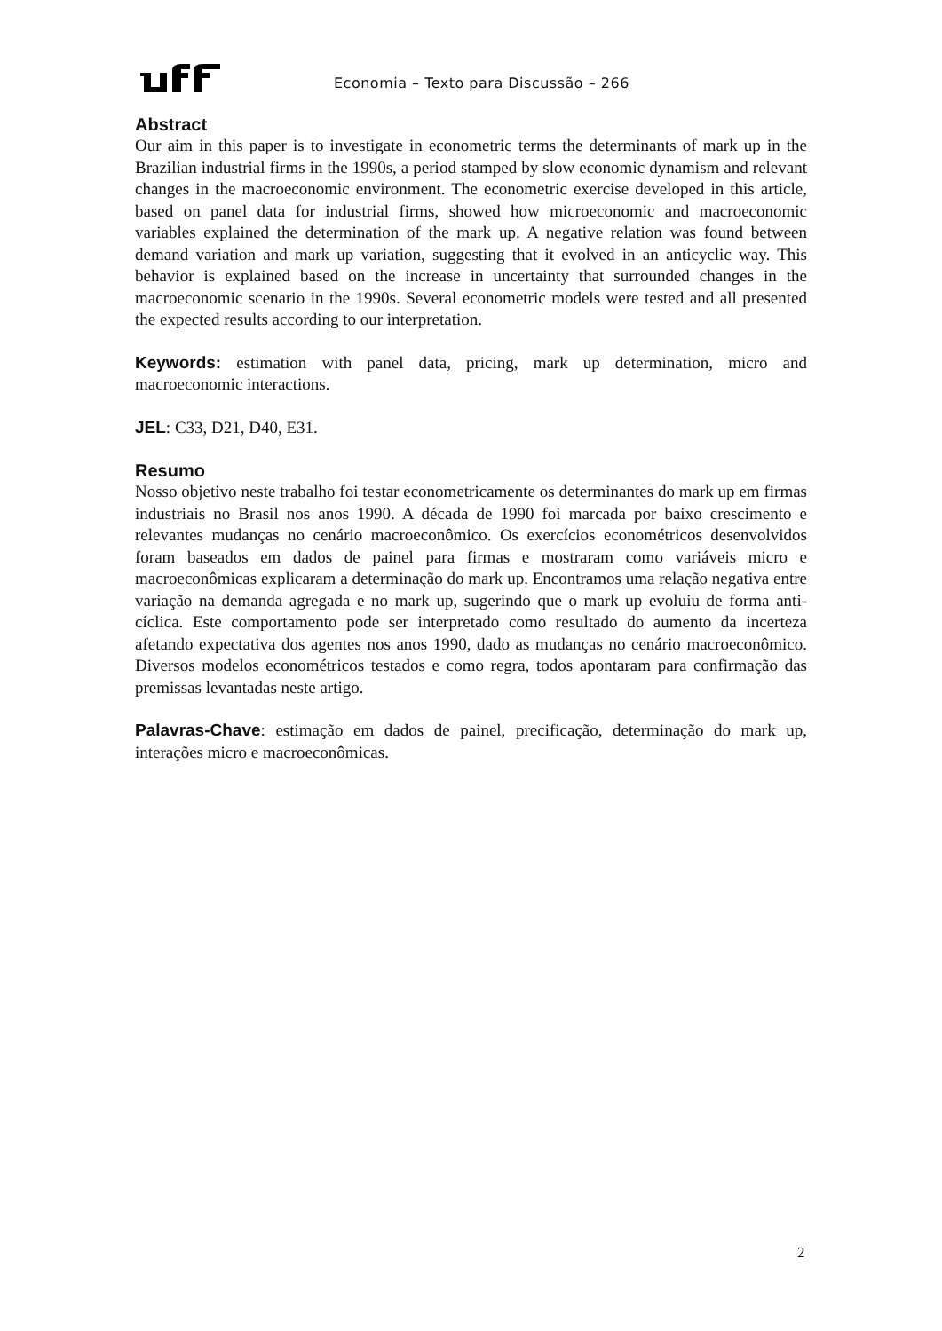Economia – Texto para Discussão – 266
Abstract
Our aim in this paper is to investigate in econometric terms the determinants of mark up in the Brazilian industrial firms in the 1990s, a period stamped by slow economic dynamism and relevant changes in the macroeconomic environment. The econometric exercise developed in this article, based on panel data for industrial firms, showed how microeconomic and macroeconomic variables explained the determination of the mark up. A negative relation was found between demand variation and mark up variation, suggesting that it evolved in an anticyclic way. This behavior is explained based on the increase in uncertainty that surrounded changes in the macroeconomic scenario in the 1990s. Several econometric models were tested and all presented the expected results according to our interpretation.
Keywords: estimation with panel data, pricing, mark up determination, micro and macroeconomic interactions.
JEL: C33, D21, D40, E31.
Resumo
Nosso objetivo neste trabalho foi testar econometricamente os determinantes do mark up em firmas industriais no Brasil nos anos 1990. A década de 1990 foi marcada por baixo crescimento e relevantes mudanças no cenário macroeconômico. Os exercícios econométricos desenvolvidos foram baseados em dados de painel para firmas e mostraram como variáveis micro e macroeconômicas explicaram a determinação do mark up. Encontramos uma relação negativa entre variação na demanda agregada e no mark up, sugerindo que o mark up evoluiu de forma anti-cíclica. Este comportamento pode ser interpretado como resultado do aumento da incerteza afetando expectativa dos agentes nos anos 1990, dado as mudanças no cenário macroeconômico. Diversos modelos econométricos testados e como regra, todos apontaram para confirmação das premissas levantadas neste artigo.
Palavras-Chave: estimação em dados de painel, precificação, determinação do mark up, interações micro e macroeconômicas.
2